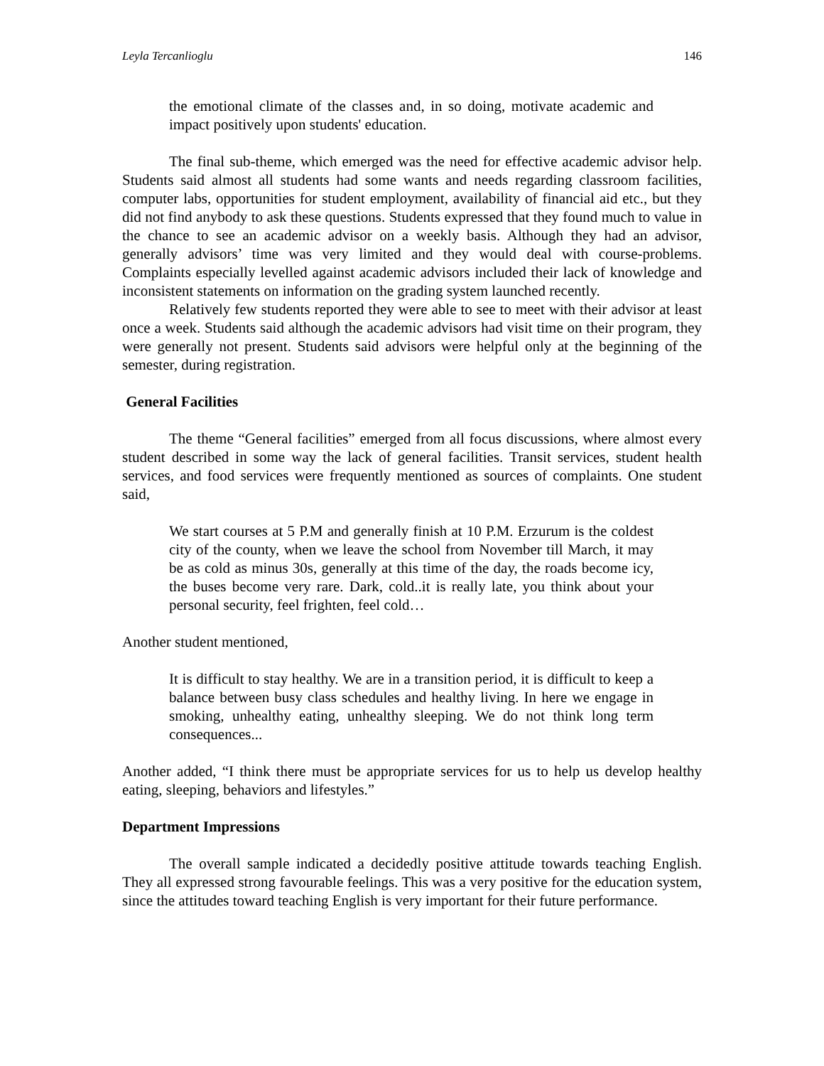Leyla Tercanlioglu 146
the emotional climate of the classes and, in so doing, motivate academic and impact positively upon students' education.
The final sub-theme, which emerged was the need for effective academic advisor help. Students said almost all students had some wants and needs regarding classroom facilities, computer labs, opportunities for student employment, availability of financial aid etc., but they did not find anybody to ask these questions. Students expressed that they found much to value in the chance to see an academic advisor on a weekly basis. Although they had an advisor, generally advisors’ time was very limited and they would deal with course-problems. Complaints especially levelled against academic advisors included their lack of knowledge and inconsistent statements on information on the grading system launched recently.
Relatively few students reported they were able to see to meet with their advisor at least once a week. Students said although the academic advisors had visit time on their program, they were generally not present. Students said advisors were helpful only at the beginning of the semester, during registration.
General Facilities
The theme “General facilities” emerged from all focus discussions, where almost every student described in some way the lack of general facilities. Transit services, student health services, and food services were frequently mentioned as sources of complaints. One student said,
We start courses at 5 P.M and generally finish at 10 P.M. Erzurum is the coldest city of the county, when we leave the school from November till March, it may be as cold as minus 30s, generally at this time of the day, the roads become icy, the buses become very rare. Dark, cold..it is really late, you think about your personal security, feel frighten, feel cold…
Another student mentioned,
It is difficult to stay healthy. We are in a transition period, it is difficult to keep a balance between busy class schedules and healthy living. In here we engage in smoking, unhealthy eating, unhealthy sleeping. We do not think long term consequences...
Another added, “I think there must be appropriate services for us to help us develop healthy eating, sleeping, behaviors and lifestyles.”
Department Impressions
The overall sample indicated a decidedly positive attitude towards teaching English. They all expressed strong favourable feelings. This was a very positive for the education system, since the attitudes toward teaching English is very important for their future performance.